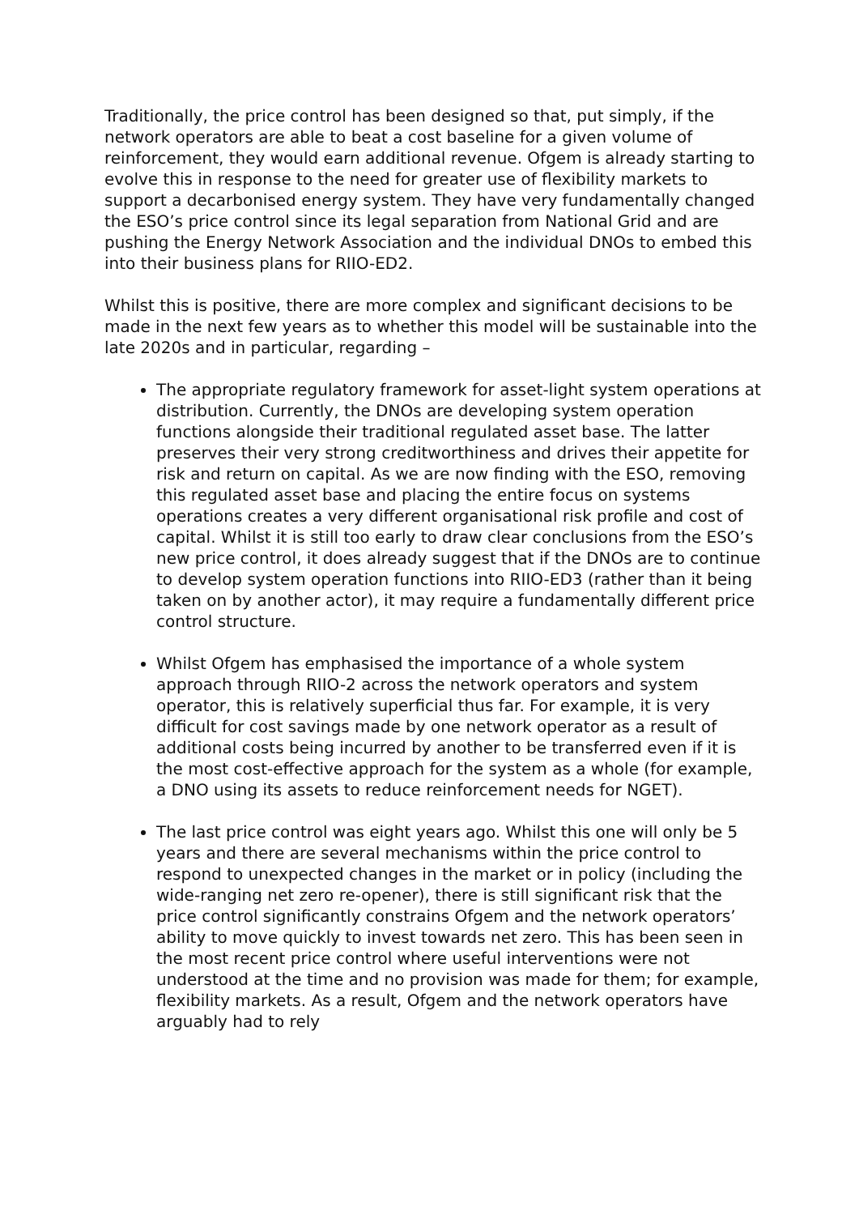Traditionally, the price control has been designed so that, put simply, if the network operators are able to beat a cost baseline for a given volume of reinforcement, they would earn additional revenue. Ofgem is already starting to evolve this in response to the need for greater use of flexibility markets to support a decarbonised energy system. They have very fundamentally changed the ESO’s price control since its legal separation from National Grid and are pushing the Energy Network Association and the individual DNOs to embed this into their business plans for RIIO-ED2.
Whilst this is positive, there are more complex and significant decisions to be made in the next few years as to whether this model will be sustainable into the late 2020s and in particular, regarding –
The appropriate regulatory framework for asset-light system operations at distribution. Currently, the DNOs are developing system operation functions alongside their traditional regulated asset base. The latter preserves their very strong creditworthiness and drives their appetite for risk and return on capital. As we are now finding with the ESO, removing this regulated asset base and placing the entire focus on systems operations creates a very different organisational risk profile and cost of capital. Whilst it is still too early to draw clear conclusions from the ESO’s new price control, it does already suggest that if the DNOs are to continue to develop system operation functions into RIIO-ED3 (rather than it being taken on by another actor), it may require a fundamentally different price control structure.
Whilst Ofgem has emphasised the importance of a whole system approach through RIIO-2 across the network operators and system operator, this is relatively superficial thus far. For example, it is very difficult for cost savings made by one network operator as a result of additional costs being incurred by another to be transferred even if it is the most cost-effective approach for the system as a whole (for example, a DNO using its assets to reduce reinforcement needs for NGET).
The last price control was eight years ago. Whilst this one will only be 5 years and there are several mechanisms within the price control to respond to unexpected changes in the market or in policy (including the wide-ranging net zero re-opener), there is still significant risk that the price control significantly constrains Ofgem and the network operators’ ability to move quickly to invest towards net zero. This has been seen in the most recent price control where useful interventions were not understood at the time and no provision was made for them; for example, flexibility markets. As a result, Ofgem and the network operators have arguably had to rely